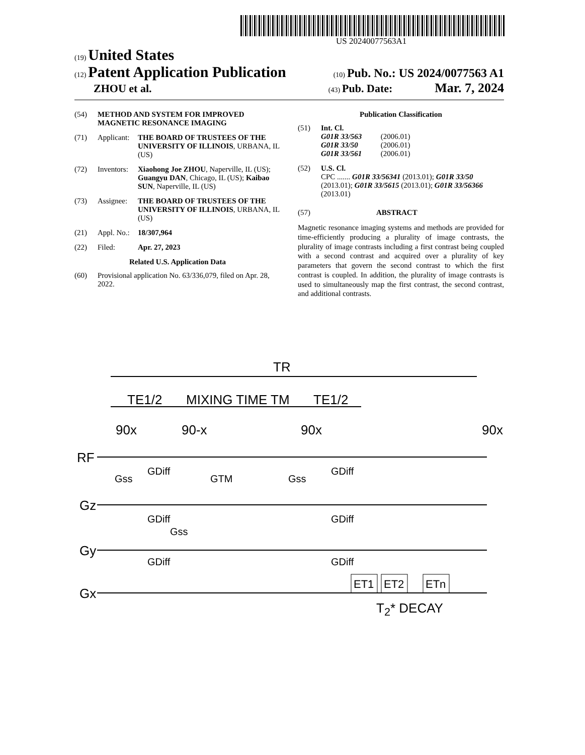US 20240077563A1
(19) United States
(12) Patent Application Publication (10) Pub. No.: US 2024/0077563 A1
ZHOU et al. (43) Pub. Date: Mar. 7, 2024
(54) METHOD AND SYSTEM FOR IMPROVED MAGNETIC RESONANCE IMAGING
(71) Applicant: THE BOARD OF TRUSTEES OF THE UNIVERSITY OF ILLINOIS, URBANA, IL (US)
(72) Inventors: Xiaohong Joe ZHOU, Naperville, IL (US); Guangyu DAN, Chicago, IL (US); Kaibao SUN, Naperville, IL (US)
(73) Assignee: THE BOARD OF TRUSTEES OF THE UNIVERSITY OF ILLINOIS, URBANA, IL (US)
(21) Appl. No.: 18/307,964
(22) Filed: Apr. 27, 2023
Related U.S. Application Data
(60) Provisional application No. 63/336,079, filed on Apr. 28, 2022.
Publication Classification
(51) Int. Cl.
G01R 33/563 (2006.01)
G01R 33/50 (2006.01)
G01R 33/561 (2006.01)
(52) U.S. Cl.
CPC ....... G01R 33/56341 (2013.01); G01R 33/50 (2013.01); G01R 33/5615 (2013.01); G01R 33/56366 (2013.01)
(57) ABSTRACT
Magnetic resonance imaging systems and methods are provided for time-efficiently producing a plurality of image contrasts, the plurality of image contrasts including a first contrast being coupled with a second contrast and acquired over a plurality of key parameters that govern the second contrast to which the first contrast is coupled. In addition, the plurality of image contrasts is used to simultaneously map the first contrast, the second contrast, and additional contrasts.
TR
TE1/2
MIXING TIME TM
TE1/2
90x
90-x
90x
90x
RF
Gz
Gss
GDiff
GTM
Gss
GDiff
Gy
GDiff
Gss
GDiff
Gx
GDiff
GDiff
ET1
ET2
ETn
T<sub>2</sub>* DECAY